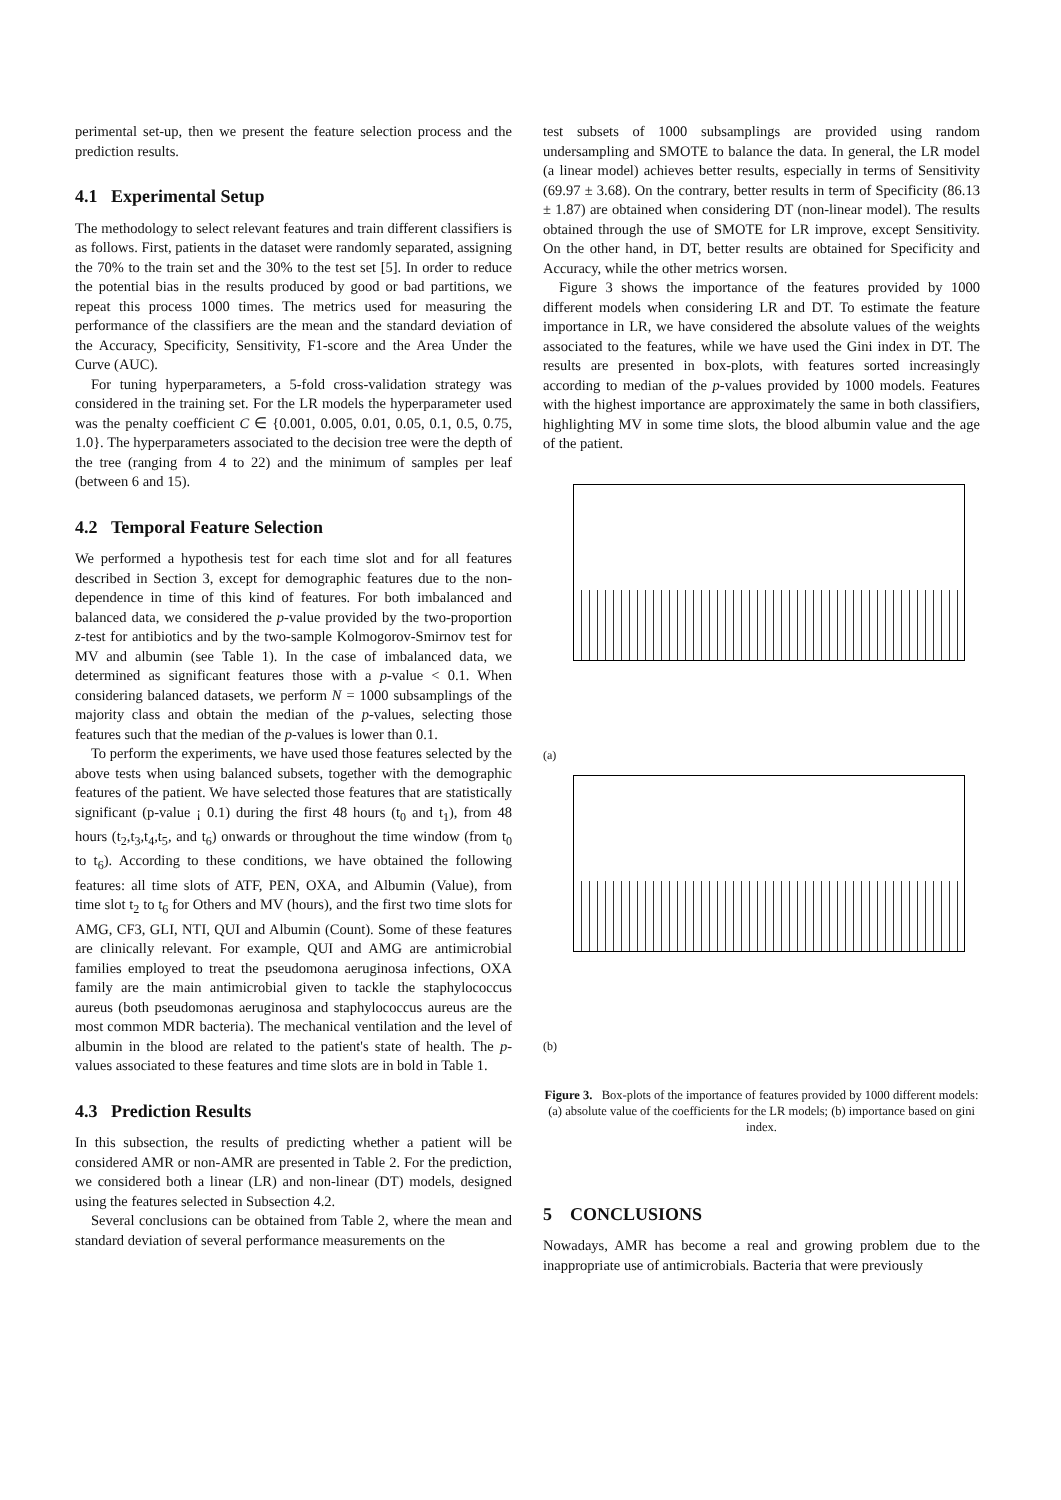perimental set-up, then we present the feature selection process and the prediction results.
4.1 Experimental Setup
The methodology to select relevant features and train different classifiers is as follows. First, patients in the dataset were randomly separated, assigning the 70% to the train set and the 30% to the test set [5]. In order to reduce the potential bias in the results produced by good or bad partitions, we repeat this process 1000 times. The metrics used for measuring the performance of the classifiers are the mean and the standard deviation of the Accuracy, Specificity, Sensitivity, F1-score and the Area Under the Curve (AUC).
For tuning hyperparameters, a 5-fold cross-validation strategy was considered in the training set. For the LR models the hyperparameter used was the penalty coefficient C ∈ {0.001, 0.005, 0.01, 0.05, 0.1, 0.5, 0.75, 1.0}. The hyperparameters associated to the decision tree were the depth of the tree (ranging from 4 to 22) and the minimum of samples per leaf (between 6 and 15).
4.2 Temporal Feature Selection
We performed a hypothesis test for each time slot and for all features described in Section 3, except for demographic features due to the non-dependence in time of this kind of features. For both imbalanced and balanced data, we considered the p-value provided by the two-proportion z-test for antibiotics and by the two-sample Kolmogorov-Smirnov test for MV and albumin (see Table 1). In the case of imbalanced data, we determined as significant features those with a p-value < 0.1. When considering balanced datasets, we perform N = 1000 subsamplings of the majority class and obtain the median of the p-values, selecting those features such that the median of the p-values is lower than 0.1.
To perform the experiments, we have used those features selected by the above tests when using balanced subsets, together with the demographic features of the patient. We have selected those features that are statistically significant (p-value ¡ 0.1) during the first 48 hours (t<sub>0</sub> and t<sub>1</sub>), from 48 hours (t<sub>2</sub>,t<sub>3</sub>,t<sub>4</sub>,t<sub>5</sub>, and t<sub>6</sub>) onwards or throughout the time window (from t<sub>0</sub> to t<sub>6</sub>). According to these conditions, we have obtained the following features: all time slots of ATF, PEN, OXA, and Albumin (Value), from time slot t<sub>2</sub> to t<sub>6</sub> for Others and MV (hours), and the first two time slots for AMG, CF3, GLI, NTI, QUI and Albumin (Count). Some of these features are clinically relevant. For example, QUI and AMG are antimicrobial families employed to treat the pseudomona aeruginosa infections, OXA family are the main antimicrobial given to tackle the staphylococcus aureus (both pseudomonas aeruginosa and staphylococcus aureus are the most common MDR bacteria). The mechanical ventilation and the level of albumin in the blood are related to the patient's state of health. The p-values associated to these features and time slots are in bold in Table 1.
4.3 Prediction Results
In this subsection, the results of predicting whether a patient will be considered AMR or non-AMR are presented in Table 2. For the prediction, we considered both a linear (LR) and non-linear (DT) models, designed using the features selected in Subsection 4.2.
Several conclusions can be obtained from Table 2, where the mean and standard deviation of several performance measurements on the
test subsets of 1000 subsamplings are provided using random undersampling and SMOTE to balance the data. In general, the LR model (a linear model) achieves better results, especially in terms of Sensitivity (69.97 ± 3.68). On the contrary, better results in term of Specificity (86.13 ± 1.87) are obtained when considering DT (non-linear model). The results obtained through the use of SMOTE for LR improve, except Sensitivity. On the other hand, in DT, better results are obtained for Specificity and Accuracy, while the other metrics worsen.
Figure 3 shows the importance of the features provided by 1000 different models when considering LR and DT. To estimate the feature importance in LR, we have considered the absolute values of the weights associated to the features, while we have used the Gini index in DT. The results are presented in box-plots, with features sorted increasingly according to median of the p-values provided by 1000 models. Features with the highest importance are approximately the same in both classifiers, highlighting MV in some time slots, the blood albumin value and the age of the patient.
(a)
(b)
Figure 3. Box-plots of the importance of features provided by 1000 different models: (a) absolute value of the coefficients for the LR models; (b) importance based on gini index.
5 CONCLUSIONS
Nowadays, AMR has become a real and growing problem due to the inappropriate use of antimicrobials. Bacteria that were previously